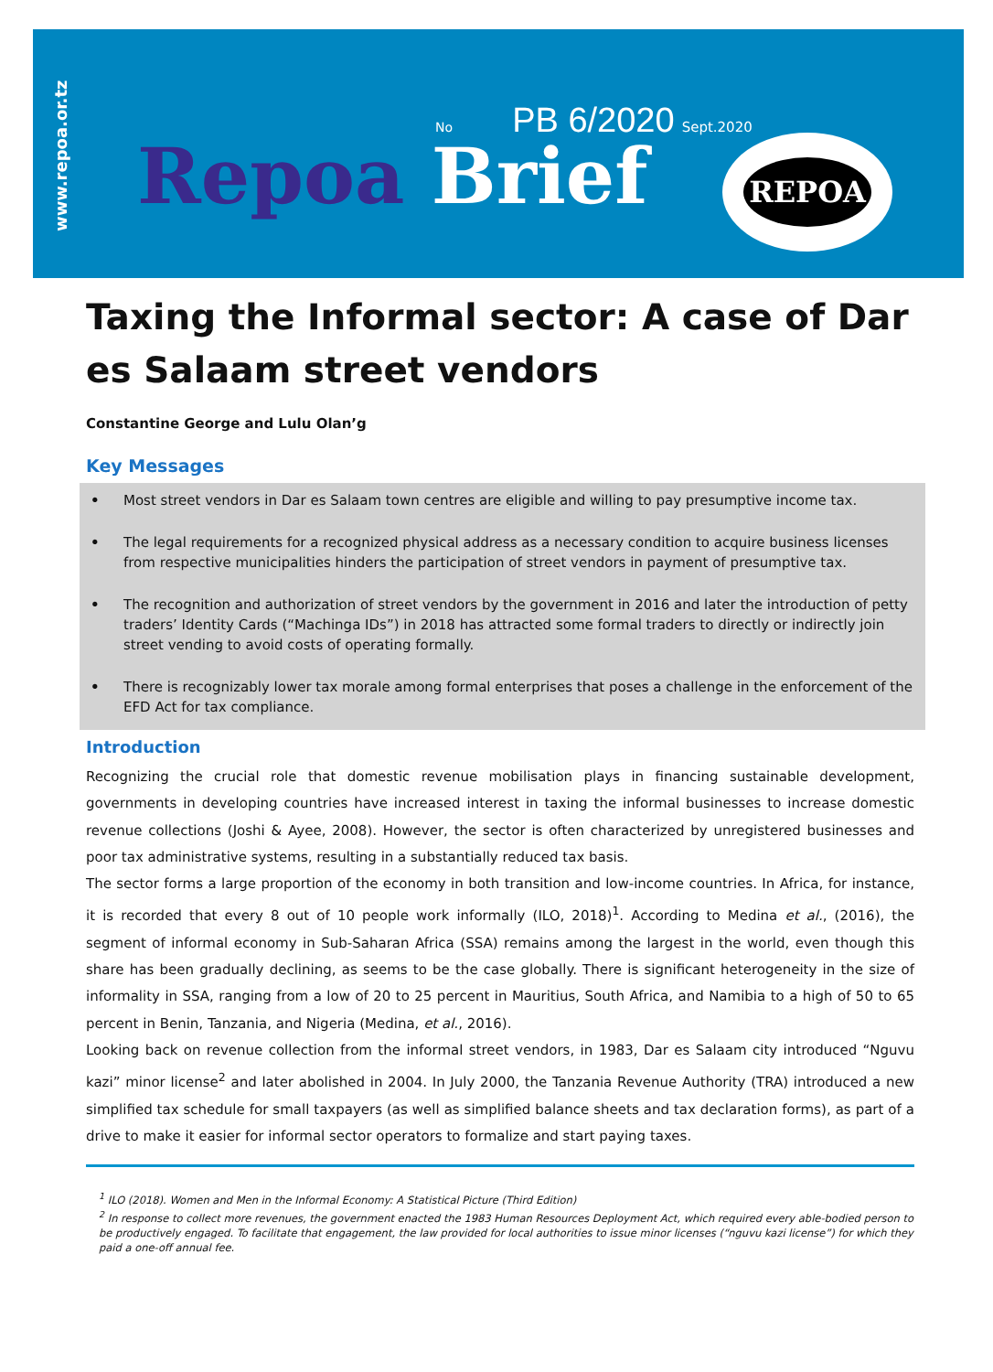www.repoa.or.tz
No PB 6/2020 Sept.2020
Repoa Brief
REPOA
Taxing the Informal sector: A case of Dar es Salaam street vendors
Constantine George and Lulu Olan’g
Key Messages
• Most street vendors in Dar es Salaam town centres are eligible and willing to pay presumptive income tax.
• The legal requirements for a recognized physical address as a necessary condition to acquire business licenses from respective municipalities hinders the participation of street vendors in payment of presumptive tax.
• The recognition and authorization of street vendors by the government in 2016 and later the introduction of petty traders’ Identity Cards (“Machinga IDs”) in 2018 has attracted some formal traders to directly or indirectly join street vending to avoid costs of operating formally.
• There is recognizably lower tax morale among formal enterprises that poses a challenge in the enforcement of the EFD Act for tax compliance.
Introduction
Recognizing the crucial role that domestic revenue mobilisation plays in financing sustainable development, governments in developing countries have increased interest in taxing the informal businesses to increase domestic revenue collections (Joshi & Ayee, 2008). However, the sector is often characterized by unregistered businesses and poor tax administrative systems, resulting in a substantially reduced tax basis.
The sector forms a large proportion of the economy in both transition and low-income countries. In Africa, for instance, it is recorded that every 8 out of 10 people work informally (ILO, 2018)<sup>1</sup>. According to Medina et al., (2016), the segment of informal economy in Sub-Saharan Africa (SSA) remains among the largest in the world, even though this share has been gradually declining, as seems to be the case globally. There is significant heterogeneity in the size of informality in SSA, ranging from a low of 20 to 25 percent in Mauritius, South Africa, and Namibia to a high of 50 to 65 percent in Benin, Tanzania, and Nigeria (Medina, et al., 2016).
Looking back on revenue collection from the informal street vendors, in 1983, Dar es Salaam city introduced “Nguvu kazi” minor license<sup>2</sup> and later abolished in 2004. In July 2000, the Tanzania Revenue Authority (TRA) introduced a new simplified tax schedule for small taxpayers (as well as simplified balance sheets and tax declaration forms), as part of a drive to make it easier for informal sector operators to formalize and start paying taxes.
<sup>1</sup> ILO (2018). Women and Men in the Informal Economy: A Statistical Picture (Third Edition)
<sup>2</sup> In response to collect more revenues, the government enacted the 1983 Human Resources Deployment Act, which required every able-bodied person to be productively engaged. To facilitate that engagement, the law provided for local authorities to issue minor licenses (“nguvu kazi license”) for which they paid a one-off annual fee.